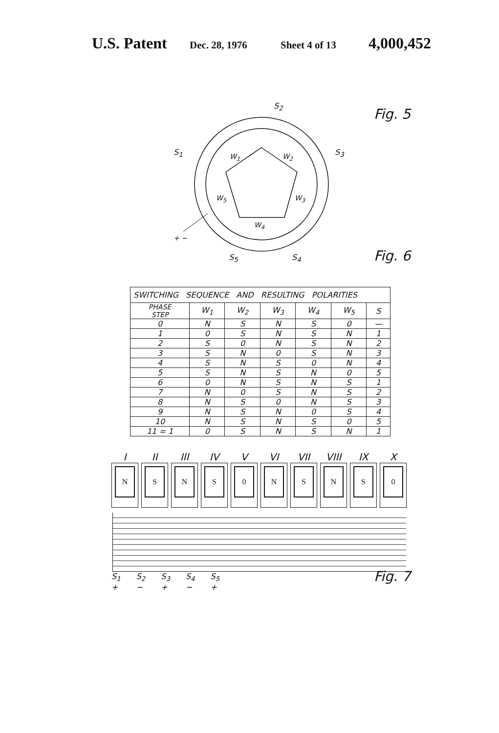U.S. Patent Dec. 28, 1976 Sheet 4 of 13 4,000,452
Fig. 5
S<sub>2</sub>
S<sub>1</sub> S<sub>3</sub>
W<sub>1</sub> W<sub>2</sub>
W<sub>3</sub>
W<sub>4</sub>
W<sub>5</sub>
+ −
S<sub>5</sub> S<sub>4</sub> Fig. 6
| SWITCHING SEQUENCE AND RESULTING POLARITIES | | | | | | |
| --- | --- | --- | --- | --- | --- | --- |
| PHASE STEP | W<sub>1</sub> | W<sub>2</sub> | W<sub>3</sub> | W<sub>4</sub> | W<sub>5</sub> | S |
| 0 | N | S | N | S | 0 | — |
| 1 | 0 | S | N | S | N | 1 |
| 2 | S | 0 | N | S | N | 2 |
| 3 | S | N | 0 | S | N | 3 |
| 4 | S | N | S | 0 | N | 4 |
| 5 | S | N | S | N | 0 | 5 |
| 6 | 0 | N | S | N | S | 1 |
| 7 | N | 0 | S | N | S | 2 |
| 8 | N | S | 0 | N | S | 3 |
| 9 | N | S | N | 0 | S | 4 |
| 10 | N | S | N | S | 0 | 5 |
| 11 = 1 | 0 | S | N | S | N | 1 |
I
N
II
S
III
N
IV
S
V
0
VI
N
VII
S
VIII
N
IX
S
X
0
S<sub>1</sub>
+ S<sub>2</sub>
− S<sub>3</sub>
+ S<sub>4</sub>
− S<sub>5</sub>
+
Fig. 7